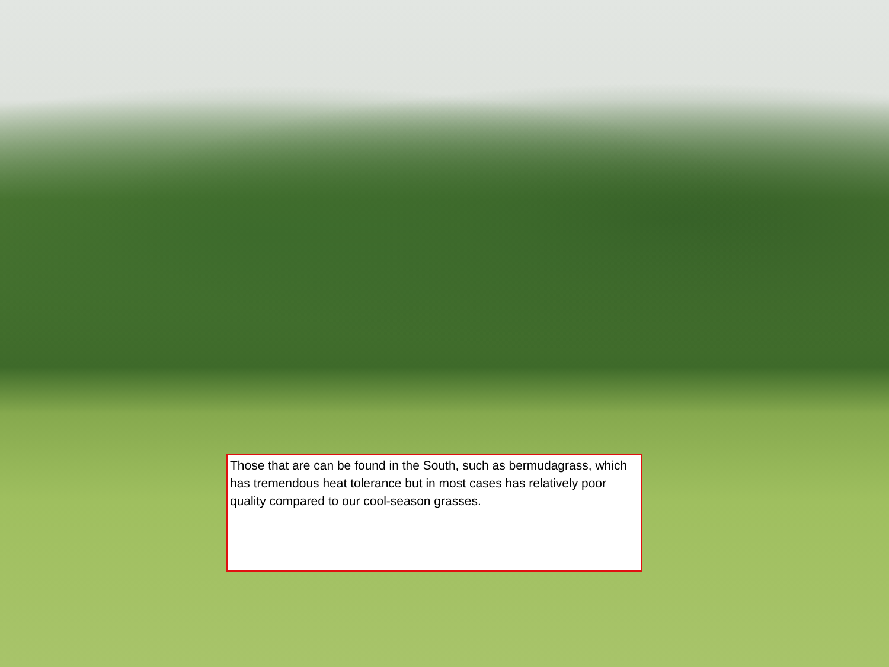Those that are can be found in the South, such as bermudagrass, which has tremendous heat tolerance but in most cases has relatively poor quality compared to our cool-season grasses.